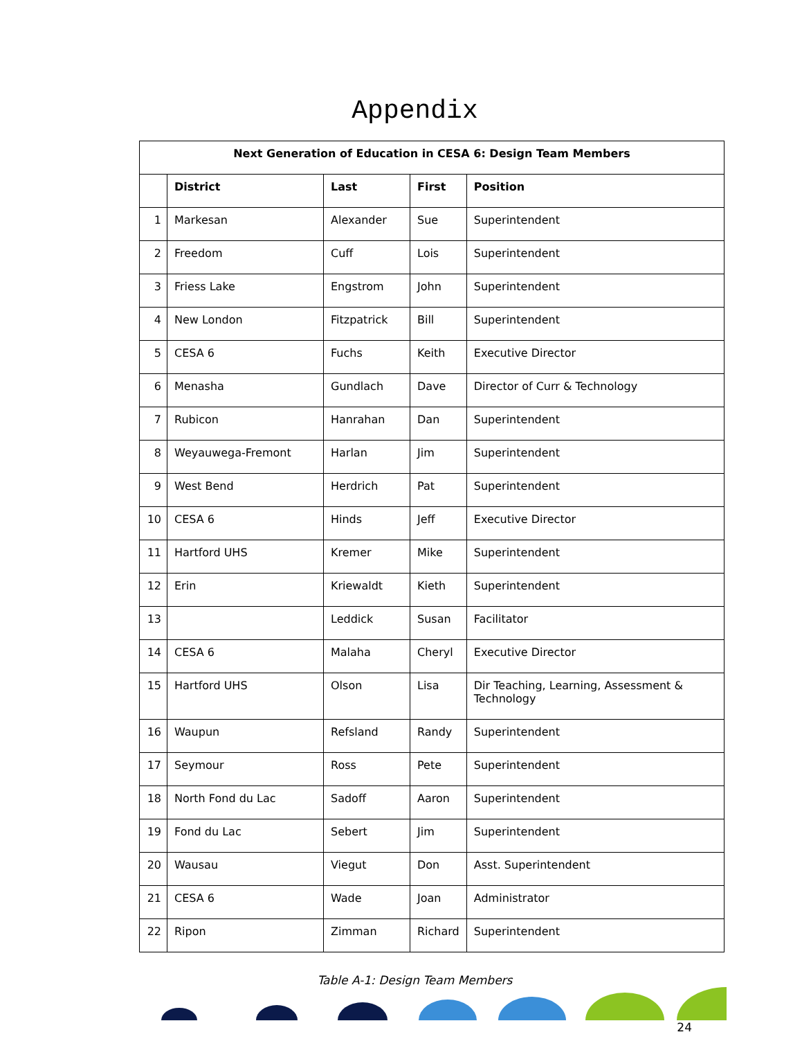Appendix
| Next Generation of Education in CESA 6: Design Team Members | | | | |
| --- | --- | --- | --- | --- |
| | District | Last | First | Position |
| 1 | Markesan | Alexander | Sue | Superintendent |
| 2 | Freedom | Cuff | Lois | Superintendent |
| 3 | Friess Lake | Engstrom | John | Superintendent |
| 4 | New London | Fitzpatrick | Bill | Superintendent |
| 5 | CESA 6 | Fuchs | Keith | Executive Director |
| 6 | Menasha | Gundlach | Dave | Director of Curr & Technology |
| 7 | Rubicon | Hanrahan | Dan | Superintendent |
| 8 | Weyauwega-Fremont | Harlan | Jim | Superintendent |
| 9 | West Bend | Herdrich | Pat | Superintendent |
| 10 | CESA 6 | Hinds | Jeff | Executive Director |
| 11 | Hartford UHS | Kremer | Mike | Superintendent |
| 12 | Erin | Kriewaldt | Kieth | Superintendent |
| 13 | | Leddick | Susan | Facilitator |
| 14 | CESA 6 | Malaha | Cheryl | Executive Director |
| 15 | Hartford UHS | Olson | Lisa | Dir Teaching, Learning, Assessment & Technology |
| 16 | Waupun | Refsland | Randy | Superintendent |
| 17 | Seymour | Ross | Pete | Superintendent |
| 18 | North Fond du Lac | Sadoff | Aaron | Superintendent |
| 19 | Fond du Lac | Sebert | Jim | Superintendent |
| 20 | Wausau | Viegut | Don | Asst. Superintendent |
| 21 | CESA 6 | Wade | Joan | Administrator |
| 22 | Ripon | Zimman | Richard | Superintendent |
Table A-1: Design Team Members
24